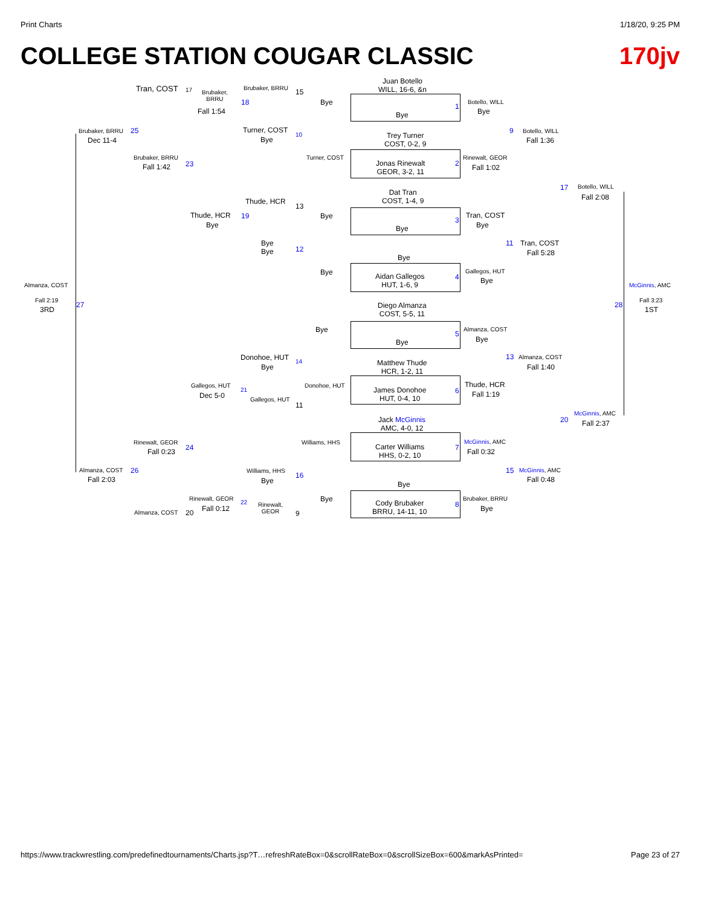Print Charts 1/18/20, 9:25 PM
COLLEGE STATION COUGAR CLASSIC 170jv
Juan Botello
WILL, 16-6, &n
Bye
Trey Turner
COST, 0-2, 9
Jonas Rinewalt
GEOR, 3-2, 11
Dat Tran
COST, 1-4, 9
Bye
Bye
Aidan Gallegos
HUT, 1-6, 9
Diego Almanza
COST, 5-5, 11
Bye
Matthew Thude
HCR, 1-2, 11
James Donohoe
HUT, 0-4, 10
Jack McGinnis
AMC, 4-0, 12
Carter Williams
HHS, 0-2, 10
Bye
Cody Brubaker
BRRU, 14-11, 10
1
2
3
4
5
6
7
8
Botello, WILL
Bye
Rinewalt, GEOR
Fall 1:02
Tran, COST
Bye
Gallegos, HUT
Bye
Almanza, COST
Bye
Thude, HCR
Fall 1:19
McGinnis, AMC
Fall 0:32
Brubaker, BRRU
Bye
9
11
13
15
Botello, WILL
Fall 1:36
Tran, COST
Fall 5:28
Almanza, COST
Fall 1:40
McGinnis, AMC
Fall 0:48
17
20
Botello, WILL
Fall 2:08
McGinnis, AMC
Fall 2:37
28
McGinnis, AMC
Fall 3:23
1ST
Almanza, COST
Fall 2:19
3RD
27
Bye
Turner, COST
Bye
Bye
Bye
Donohoe, HUT
Williams, HHS
Bye
Brubaker, BRRU 15
18
Turner, COST
Bye
10
Thude, HCR
13
19
Bye
Bye
12
Donohoe, HUT
Bye
14
21
Gallegos, HUT
11
Williams, HHS
Bye
16
22
Rinewalt,
GEOR
9
Tran, COST 17
Brubaker,
BRRU
Fall 1:54
Brubaker, BRRU
Fall 1:42 23
Thude, HCR
Bye
Gallegos, HUT
Dec 5-0
Rinewalt, GEOR
Fall 0:23 24
Rinewalt, GEOR
Fall 0:12
Almanza, COST 20
Brubaker, BRRU
Dec 11-4
25
Almanza, COST
Fall 2:03
26
https://www.trackwrestling.com/predefinedtournaments/Charts.jsp?T…refreshRateBox=0&scrollRateBox=0&scrollSizeBox=600&markAsPrinted= Page 23 of 27